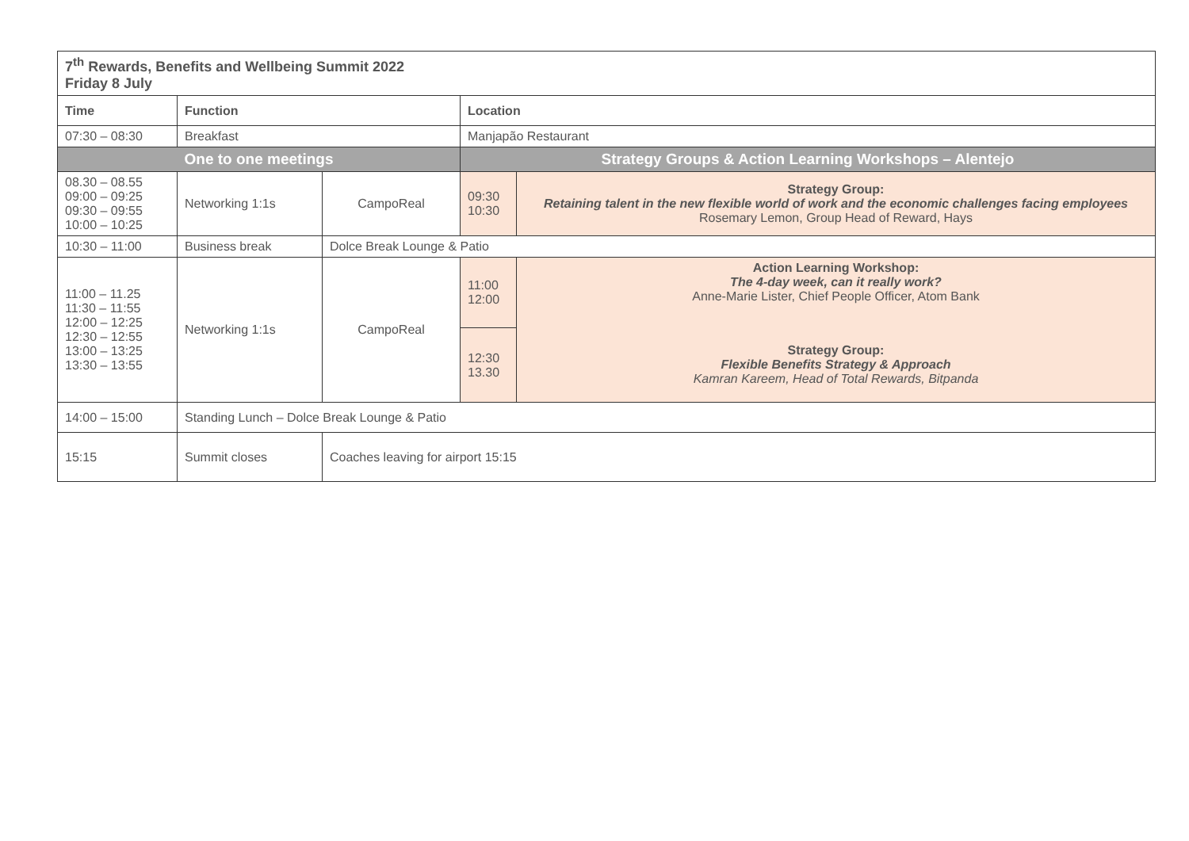| 7<sup>th</sup> Rewards, Benefits and Wellbeing Summit 2022 Friday 8 July | | | | |
| --- | --- | --- | --- | --- |
| Time | Function | | Location | |
| 07:30 – 08:30 | Breakfast | | Manjapão Restaurant | |
| One to one meetings | | | Strategy Groups & Action Learning Workshops – Alentejo | |
| 08.30 – 08.55 09:00 – 09:25 09:30 – 09:55 10:00 – 10:25 | Networking 1:1s | CampoReal | 09:30 10:30 | Strategy Group: Retaining talent in the new flexible world of work and the economic challenges facing employees Rosemary Lemon, Group Head of Reward, Hays |
| 10:30 – 11:00 | Business break | Dolce Break Lounge & Patio | | |
| 11:00 – 11.25 11:30 – 11:55 12:00 – 12:25 12:30 – 12:55 13:00 – 13:25 13:30 – 13:55 | Networking 1:1s | CampoReal | 11:00 12:00 | Action Learning Workshop: The 4-day week, can it really work? Anne-Marie Lister, Chief People Officer, Atom Bank |
| | | | 12:30 13.30 | Strategy Group: Flexible Benefits Strategy & Approach Kamran Kareem, Head of Total Rewards, Bitpanda |
| 14:00 – 15:00 | Standing Lunch – Dolce Break Lounge & Patio | | | |
| 15:15 | Summit closes | Coaches leaving for airport 15:15 | | |